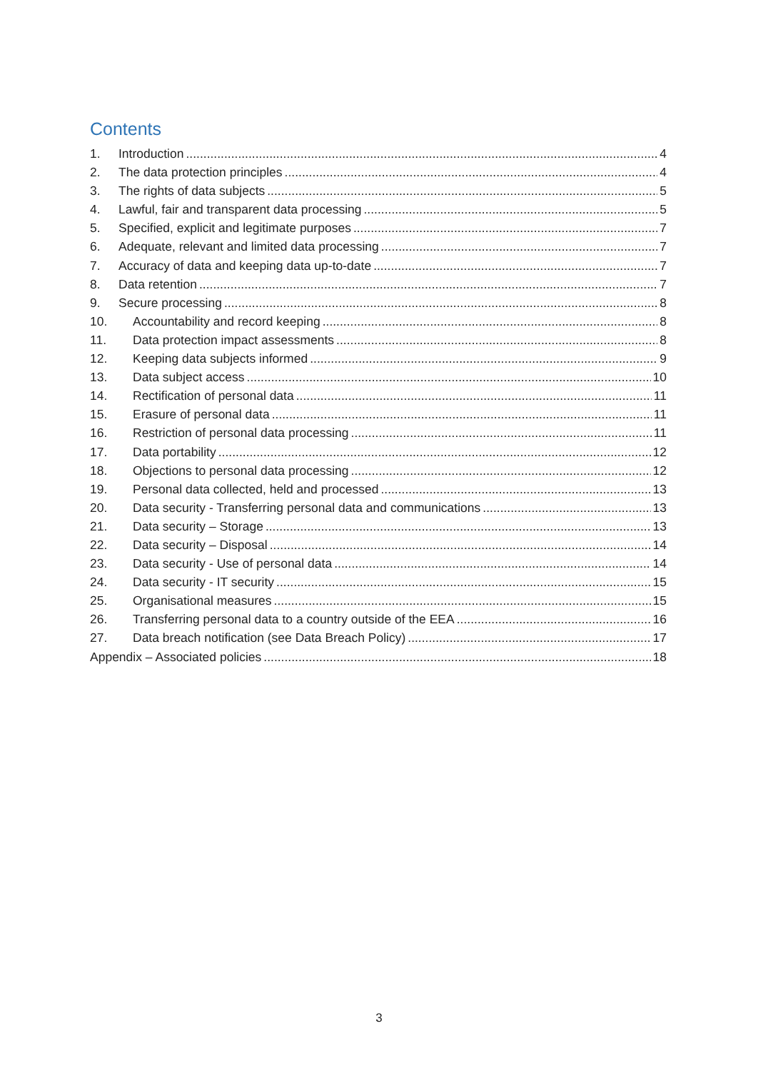Contents
1. Introduction 4
2. The data protection principles 4
3. The rights of data subjects 5
4. Lawful, fair and transparent data processing 5
5. Specified, explicit and legitimate purposes 7
6. Adequate, relevant and limited data processing 7
7. Accuracy of data and keeping data up-to-date 7
8. Data retention 7
9. Secure processing 8
10. Accountability and record keeping 8
11. Data protection impact assessments 8
12. Keeping data subjects informed 9
13. Data subject access 10
14. Rectification of personal data 11
15. Erasure of personal data 11
16. Restriction of personal data processing 11
17. Data portability 12
18. Objections to personal data processing 12
19. Personal data collected, held and processed 13
20. Data security - Transferring personal data and communications 13
21. Data security – Storage 13
22. Data security – Disposal 14
23. Data security - Use of personal data 14
24. Data security - IT security 15
25. Organisational measures 15
26. Transferring personal data to a country outside of the EEA 16
27. Data breach notification (see Data Breach Policy) 17
Appendix – Associated policies 18
3